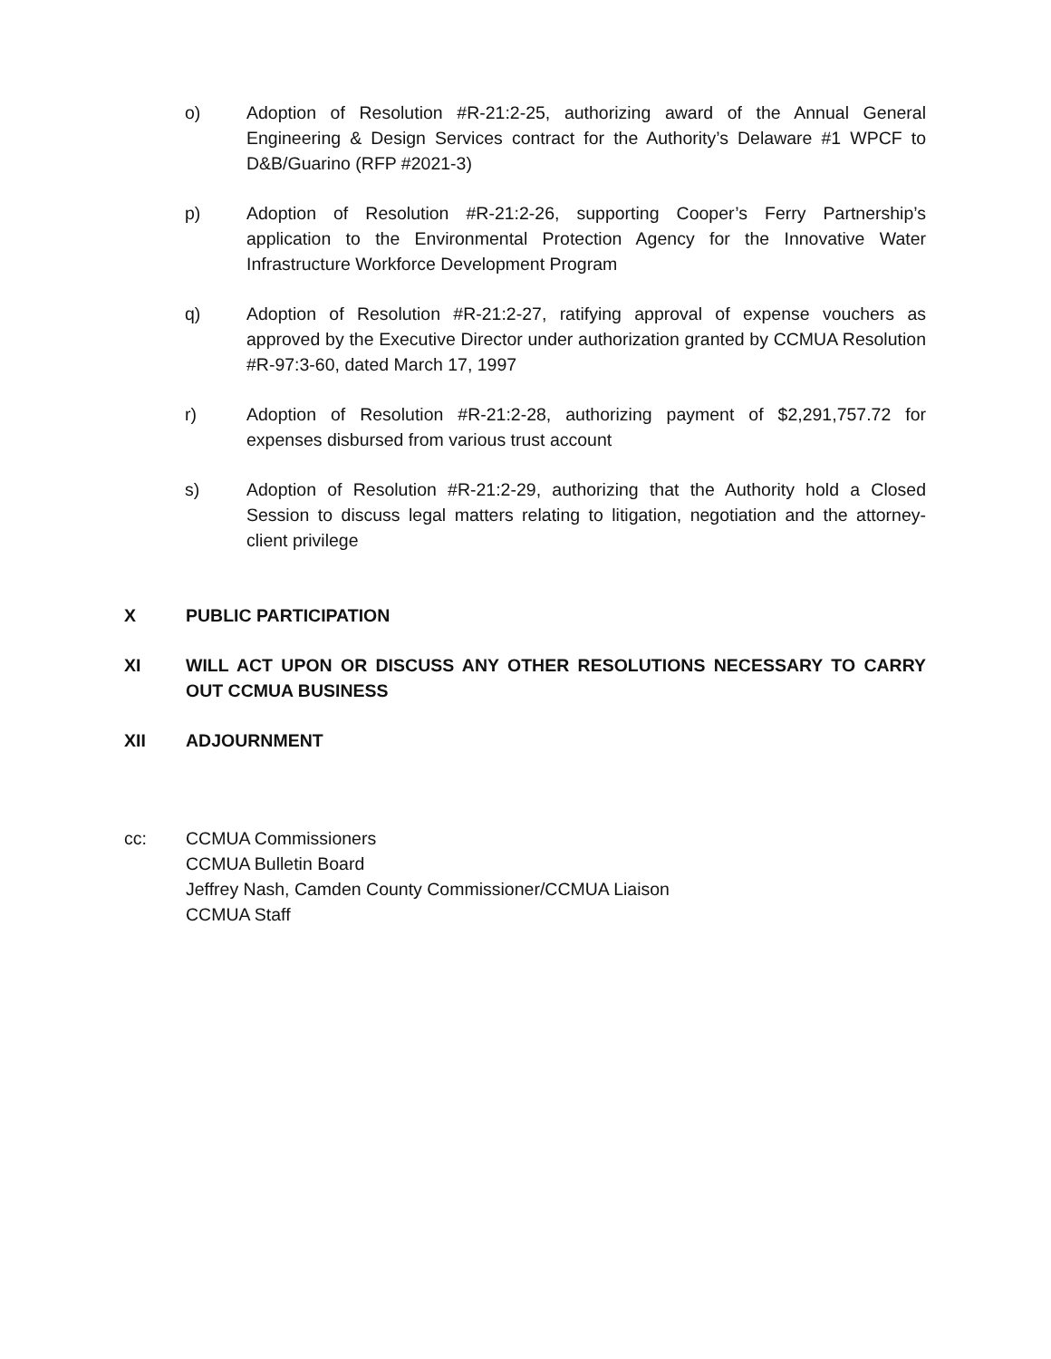o) Adoption of Resolution #R-21:2-25, authorizing award of the Annual General Engineering & Design Services contract for the Authority’s Delaware #1 WPCF to D&B/Guarino (RFP #2021-3)
p) Adoption of Resolution #R-21:2-26, supporting Cooper’s Ferry Partnership’s application to the Environmental Protection Agency for the Innovative Water Infrastructure Workforce Development Program
q) Adoption of Resolution #R-21:2-27, ratifying approval of expense vouchers as approved by the Executive Director under authorization granted by CCMUA Resolution #R-97:3-60, dated March 17, 1997
r) Adoption of Resolution #R-21:2-28, authorizing payment of $2,291,757.72 for expenses disbursed from various trust account
s) Adoption of Resolution #R-21:2-29, authorizing that the Authority hold a Closed Session to discuss legal matters relating to litigation, negotiation and the attorney-client privilege
X PUBLIC PARTICIPATION
XI WILL ACT UPON OR DISCUSS ANY OTHER RESOLUTIONS NECESSARY TO CARRY OUT CCMUA BUSINESS
XII ADJOURNMENT
cc: CCMUA Commissioners
CCMUA Bulletin Board
Jeffrey Nash, Camden County Commissioner/CCMUA Liaison
CCMUA Staff